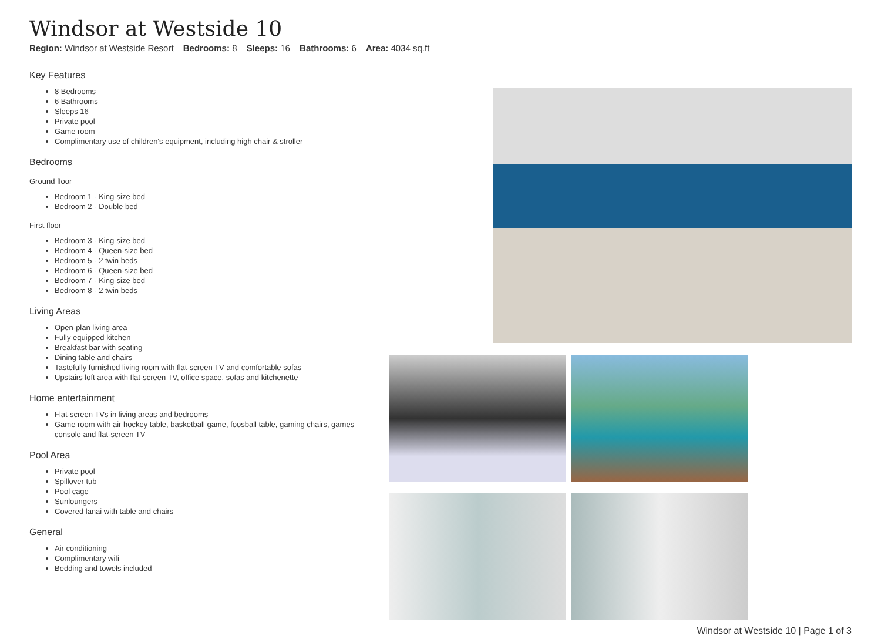Windsor at Westside 10
Region: Windsor at Westside Resort Bedrooms: 8 Sleeps: 16 Bathrooms: 6 Area: 4034 sq.ft
Key Features
8 Bedrooms
6 Bathrooms
Sleeps 16
Private pool
Game room
Complimentary use of children's equipment, including high chair & stroller
Bedrooms
Ground floor
Bedroom 1 - King-size bed
Bedroom 2 - Double bed
First floor
Bedroom 3 - King-size bed
Bedroom 4 - Queen-size bed
Bedroom 5 - 2 twin beds
Bedroom 6 - Queen-size bed
Bedroom 7 - King-size bed
Bedroom 8 - 2 twin beds
Living Areas
Open-plan living area
Fully equipped kitchen
Breakfast bar with seating
Dining table and chairs
Tastefully furnished living room with flat-screen TV and comfortable sofas
Upstairs loft area with flat-screen TV, office space, sofas and kitchenette
Home entertainment
Flat-screen TVs in living areas and bedrooms
Game room with air hockey table, basketball game, foosball table, gaming chairs, games console and flat-screen TV
Pool Area
Private pool
Spillover tub
Pool cage
Sunloungers
Covered lanai with table and chairs
General
Air conditioning
Complimentary wifi
Bedding and towels included
Windsor at Westside 10 | Page 1 of 3